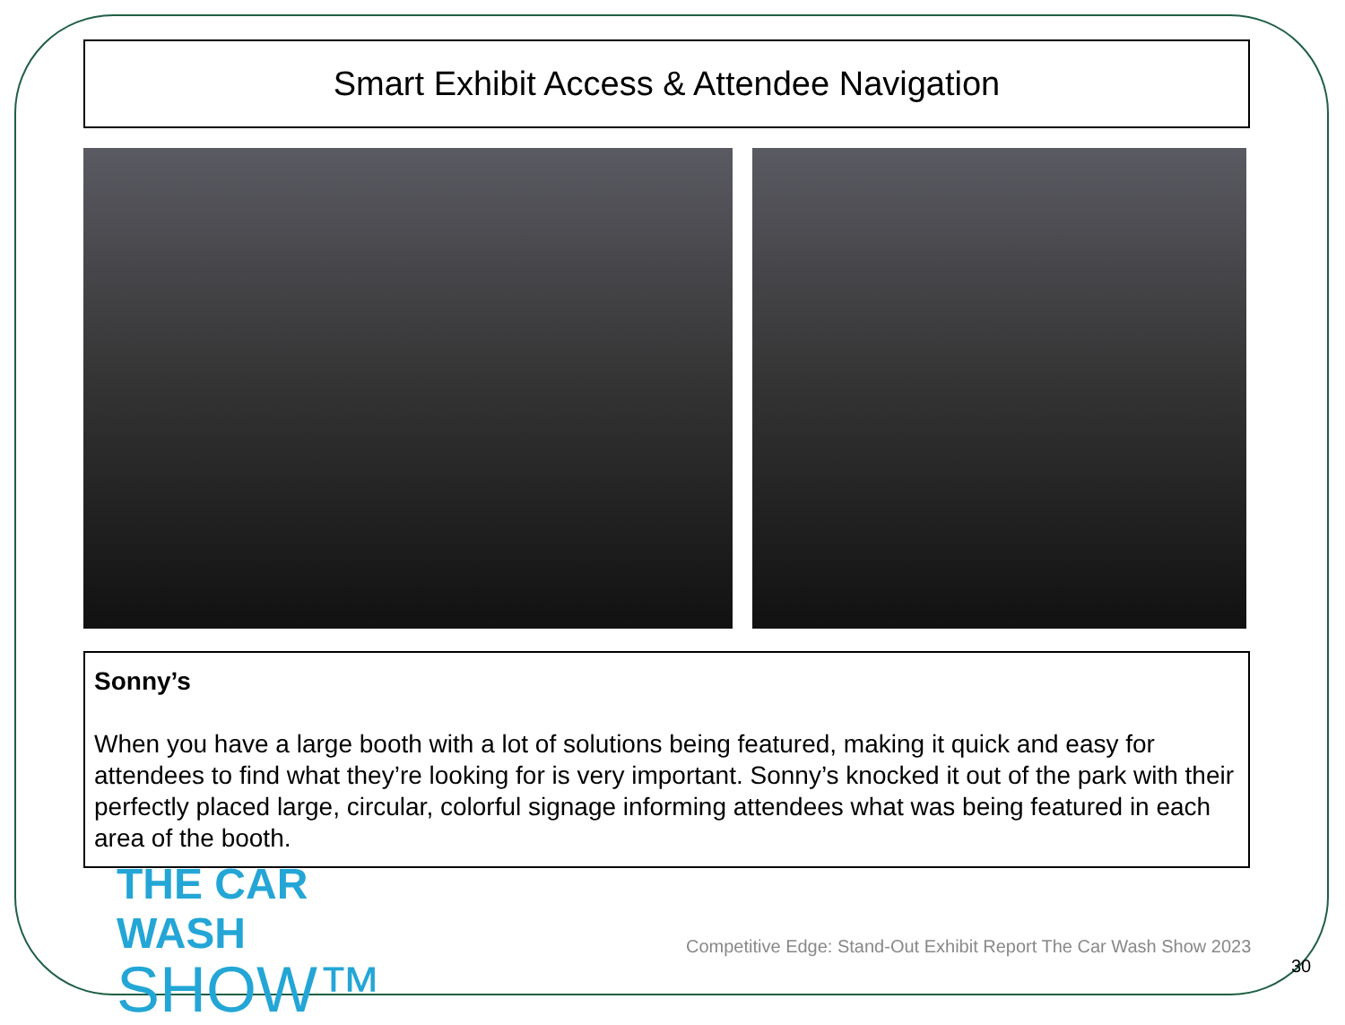Smart Exhibit Access & Attendee Navigation
Sonny’s
When you have a large booth with a lot of solutions being featured, making it quick and easy for attendees to find what they’re looking for is very important. Sonny’s knocked it out of the park with their perfectly placed large, circular, colorful signage informing attendees what was being featured in each area of the booth.
THE CAR WASH
SHOW™
Competitive Edge: Stand-Out Exhibit Report The Car Wash Show 2023
30